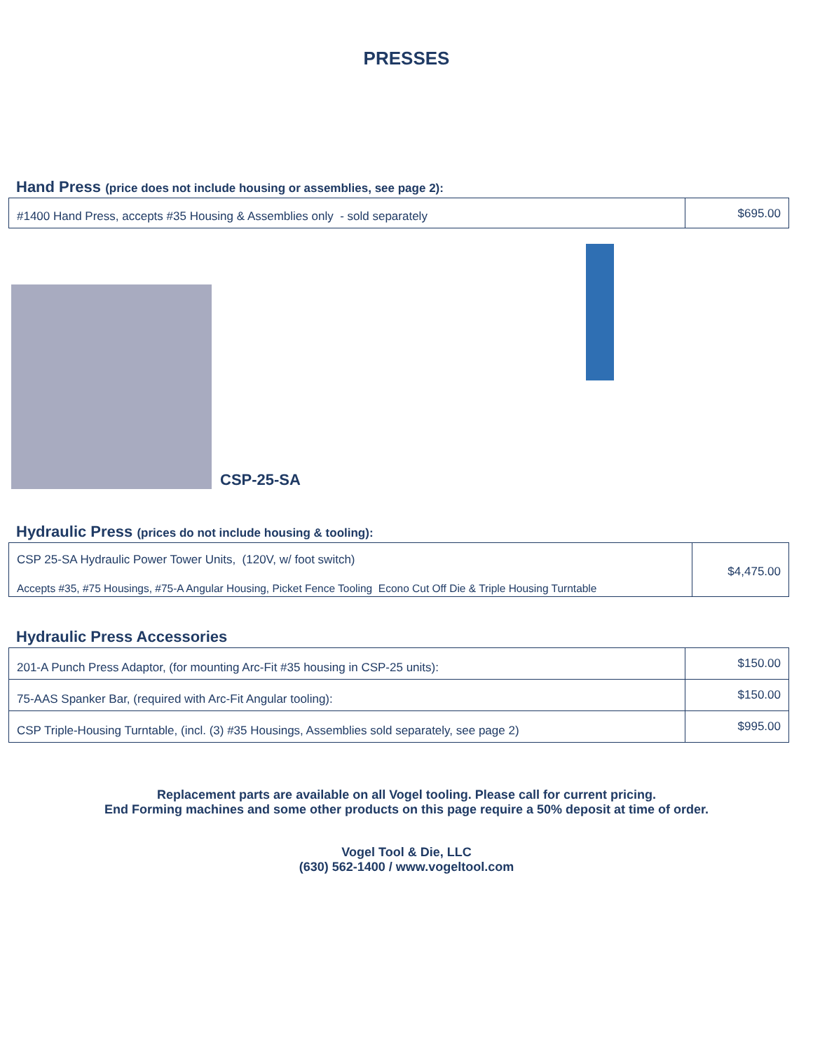PRESSES
Hand Press (price does not include housing or assemblies, see page 2):
| #1400 Hand Press, accepts #35 Housing & Assemblies only - sold separately | $695.00 |
CSP-25-SA
Hydraulic Press (prices do not include housing & tooling):
| CSP 25-SA Hydraulic Power Tower Units, (120V, w/ foot switch) Accepts #35, #75 Housings, #75-A Angular Housing, Picket Fence Tooling Econo Cut Off Die & Triple Housing Turntable | $4,475.00 |
Hydraulic Press Accessories
| 201-A Punch Press Adaptor, (for mounting Arc-Fit #35 housing in CSP-25 units): | $150.00 |
| 75-AAS Spanker Bar, (required with Arc-Fit Angular tooling): | $150.00 |
| CSP Triple-Housing Turntable, (incl. (3) #35 Housings, Assemblies sold separately, see page 2) | $995.00 |
Replacement parts are available on all Vogel tooling. Please call for current pricing.
End Forming machines and some other products on this page require a 50% deposit at time of order.
Vogel Tool & Die, LLC
(630) 562-1400 / www.vogeltool.com